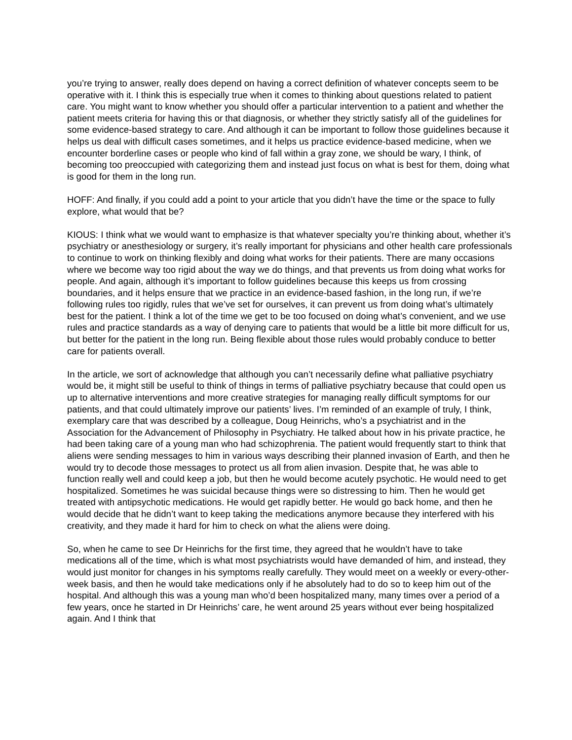you’re trying to answer, really does depend on having a correct definition of whatever concepts seem to be operative with it. I think this is especially true when it comes to thinking about questions related to patient care. You might want to know whether you should offer a particular intervention to a patient and whether the patient meets criteria for having this or that diagnosis, or whether they strictly satisfy all of the guidelines for some evidence-based strategy to care. And although it can be important to follow those guidelines because it helps us deal with difficult cases sometimes, and it helps us practice evidence-based medicine, when we encounter borderline cases or people who kind of fall within a gray zone, we should be wary, I think, of becoming too preoccupied with categorizing them and instead just focus on what is best for them, doing what is good for them in the long run.
HOFF: And finally, if you could add a point to your article that you didn’t have the time or the space to fully explore, what would that be?
KIOUS: I think what we would want to emphasize is that whatever specialty you’re thinking about, whether it’s psychiatry or anesthesiology or surgery, it’s really important for physicians and other health care professionals to continue to work on thinking flexibly and doing what works for their patients. There are many occasions where we become way too rigid about the way we do things, and that prevents us from doing what works for people. And again, although it’s important to follow guidelines because this keeps us from crossing boundaries, and it helps ensure that we practice in an evidence-based fashion, in the long run, if we’re following rules too rigidly, rules that we’ve set for ourselves, it can prevent us from doing what’s ultimately best for the patient. I think a lot of the time we get to be too focused on doing what’s convenient, and we use rules and practice standards as a way of denying care to patients that would be a little bit more difficult for us, but better for the patient in the long run. Being flexible about those rules would probably conduce to better care for patients overall.
In the article, we sort of acknowledge that although you can’t necessarily define what palliative psychiatry would be, it might still be useful to think of things in terms of palliative psychiatry because that could open us up to alternative interventions and more creative strategies for managing really difficult symptoms for our patients, and that could ultimately improve our patients’ lives. I’m reminded of an example of truly, I think, exemplary care that was described by a colleague, Doug Heinrichs, who’s a psychiatrist and in the Association for the Advancement of Philosophy in Psychiatry. He talked about how in his private practice, he had been taking care of a young man who had schizophrenia. The patient would frequently start to think that aliens were sending messages to him in various ways describing their planned invasion of Earth, and then he would try to decode those messages to protect us all from alien invasion. Despite that, he was able to function really well and could keep a job, but then he would become acutely psychotic. He would need to get hospitalized. Sometimes he was suicidal because things were so distressing to him. Then he would get treated with antipsychotic medications. He would get rapidly better. He would go back home, and then he would decide that he didn’t want to keep taking the medications anymore because they interfered with his creativity, and they made it hard for him to check on what the aliens were doing.
So, when he came to see Dr Heinrichs for the first time, they agreed that he wouldn’t have to take medications all of the time, which is what most psychiatrists would have demanded of him, and instead, they would just monitor for changes in his symptoms really carefully. They would meet on a weekly or every-other-week basis, and then he would take medications only if he absolutely had to do so to keep him out of the hospital. And although this was a young man who’d been hospitalized many, many times over a period of a few years, once he started in Dr Heinrichs’ care, he went around 25 years without ever being hospitalized again. And I think that